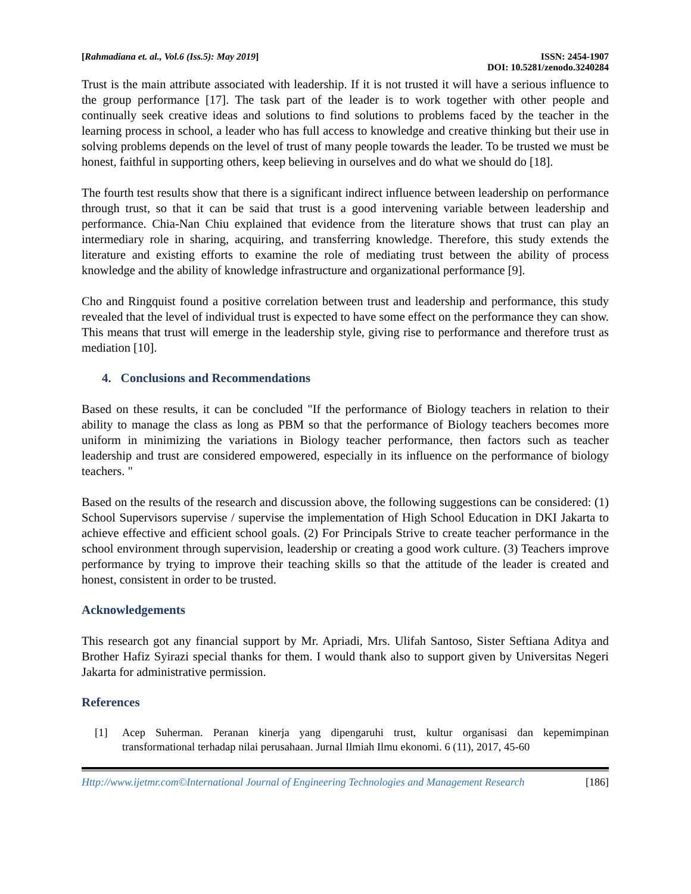[Rahmadiana et. al., Vol.6 (Iss.5): May 2019]
ISSN: 2454-1907
DOI: 10.5281/zenodo.3240284
Trust is the main attribute associated with leadership. If it is not trusted it will have a serious influence to the group performance [17]. The task part of the leader is to work together with other people and continually seek creative ideas and solutions to find solutions to problems faced by the teacher in the learning process in school, a leader who has full access to knowledge and creative thinking but their use in solving problems depends on the level of trust of many people towards the leader. To be trusted we must be honest, faithful in supporting others, keep believing in ourselves and do what we should do [18].
The fourth test results show that there is a significant indirect influence between leadership on performance through trust, so that it can be said that trust is a good intervening variable between leadership and performance. Chia-Nan Chiu explained that evidence from the literature shows that trust can play an intermediary role in sharing, acquiring, and transferring knowledge. Therefore, this study extends the literature and existing efforts to examine the role of mediating trust between the ability of process knowledge and the ability of knowledge infrastructure and organizational performance [9].
Cho and Ringquist found a positive correlation between trust and leadership and performance, this study revealed that the level of individual trust is expected to have some effect on the performance they can show. This means that trust will emerge in the leadership style, giving rise to performance and therefore trust as mediation [10].
4. Conclusions and Recommendations
Based on these results, it can be concluded "If the performance of Biology teachers in relation to their ability to manage the class as long as PBM so that the performance of Biology teachers becomes more uniform in minimizing the variations in Biology teacher performance, then factors such as teacher leadership and trust are considered empowered, especially in its influence on the performance of biology teachers. "
Based on the results of the research and discussion above, the following suggestions can be considered: (1) School Supervisors supervise / supervise the implementation of High School Education in DKI Jakarta to achieve effective and efficient school goals. (2) For Principals Strive to create teacher performance in the school environment through supervision, leadership or creating a good work culture. (3) Teachers improve performance by trying to improve their teaching skills so that the attitude of the leader is created and honest, consistent in order to be trusted.
Acknowledgements
This research got any financial support by Mr. Apriadi, Mrs. Ulifah Santoso, Sister Seftiana Aditya and Brother Hafiz Syirazi special thanks for them. I would thank also to support given by Universitas Negeri Jakarta for administrative permission.
References
[1] Acep Suherman. Peranan kinerja yang dipengaruhi trust, kultur organisasi dan kepemimpinan transformational terhadap nilai perusahaan. Jurnal Ilmiah Ilmu ekonomi. 6 (11), 2017, 45-60
Http://www.ijetmr.com©International Journal of Engineering Technologies and Management Research [186]